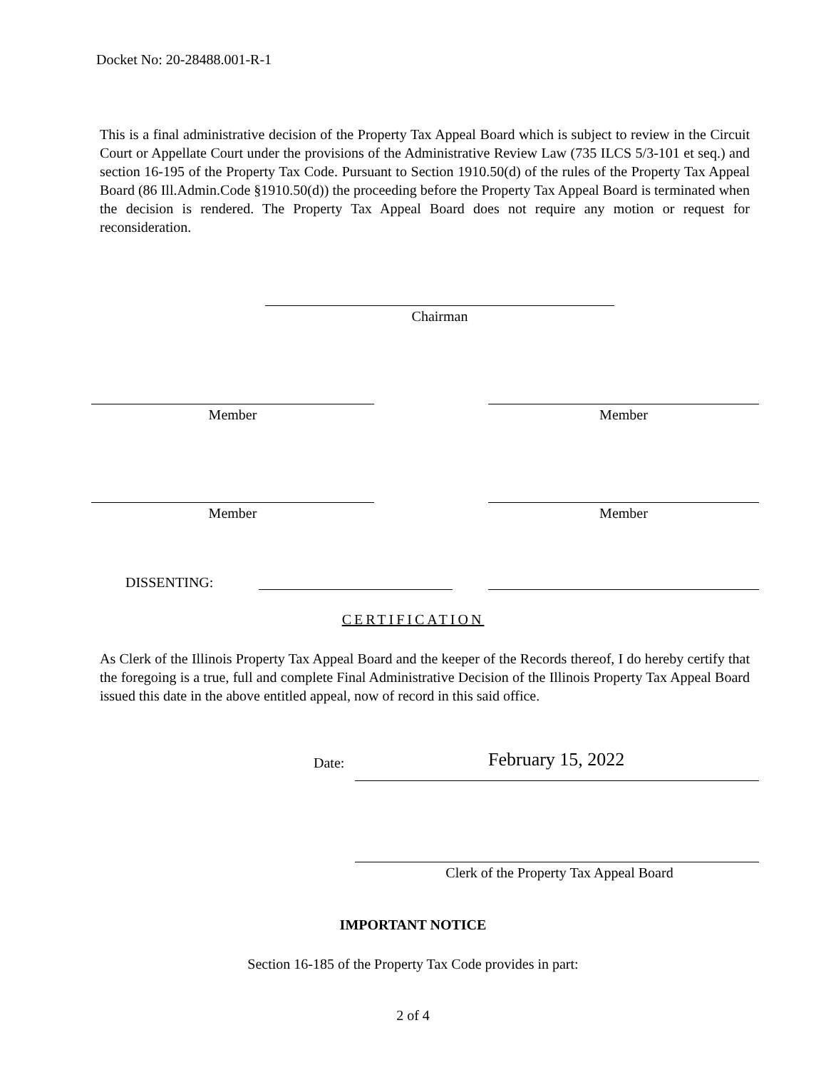Docket No: 20-28488.001-R-1
This is a final administrative decision of the Property Tax Appeal Board which is subject to review in the Circuit Court or Appellate Court under the provisions of the Administrative Review Law (735 ILCS 5/3-101 et seq.) and section 16-195 of the Property Tax Code. Pursuant to Section 1910.50(d) of the rules of the Property Tax Appeal Board (86 Ill.Admin.Code §1910.50(d)) the proceeding before the Property Tax Appeal Board is terminated when the decision is rendered. The Property Tax Appeal Board does not require any motion or request for reconsideration.
Chairman
Member Member
Member Member
DISSENTING:
CERTIFICATION
As Clerk of the Illinois Property Tax Appeal Board and the keeper of the Records thereof, I do hereby certify that the foregoing is a true, full and complete Final Administrative Decision of the Illinois Property Tax Appeal Board issued this date in the above entitled appeal, now of record in this said office.
Date: February 15, 2022
Clerk of the Property Tax Appeal Board
IMPORTANT NOTICE
Section 16-185 of the Property Tax Code provides in part:
2 of 4